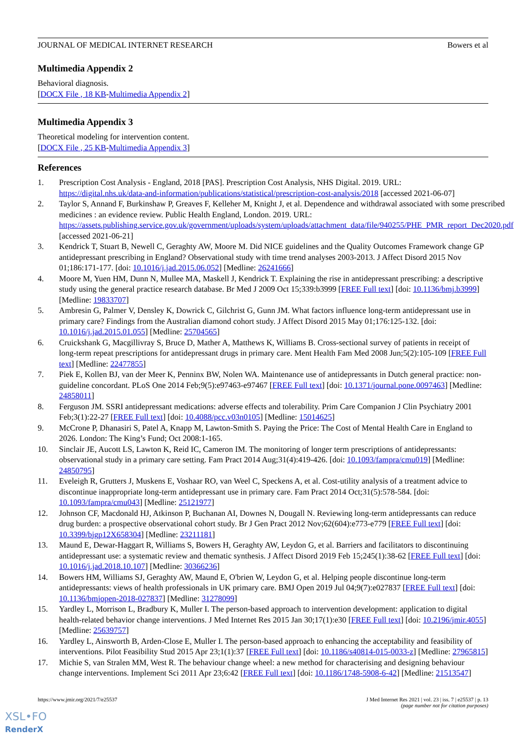JOURNAL OF MEDICAL INTERNET RESEARCH Bowers et al
Multimedia Appendix 2
Behavioral diagnosis.
[DOCX File , 18 KB-Multimedia Appendix 2]
Multimedia Appendix 3
Theoretical modeling for intervention content.
[DOCX File , 25 KB-Multimedia Appendix 3]
References
1. Prescription Cost Analysis - England, 2018 [PAS]. Prescription Cost Analysis, NHS Digital. 2019. URL: https://digital.nhs.uk/data-and-information/publications/statistical/prescription-cost-analysis/2018 [accessed 2021-06-07]
2. Taylor S, Annand F, Burkinshaw P, Greaves F, Kelleher M, Knight J, et al. Dependence and withdrawal associated with some prescribed medicines : an evidence review. Public Health England, London. 2019. URL: https://assets.publishing.service.gov.uk/government/uploads/system/uploads/attachment_data/file/940255/PHE_PMR_report_Dec2020.pdf [accessed 2021-06-21]
3. Kendrick T, Stuart B, Newell C, Geraghty AW, Moore M. Did NICE guidelines and the Quality Outcomes Framework change GP antidepressant prescribing in England? Observational study with time trend analyses 2003-2013. J Affect Disord 2015 Nov 01;186:171-177. [doi: 10.1016/j.jad.2015.06.052] [Medline: 26241666]
4. Moore M, Yuen HM, Dunn N, Mullee MA, Maskell J, Kendrick T. Explaining the rise in antidepressant prescribing: a descriptive study using the general practice research database. Br Med J 2009 Oct 15;339:b3999 [FREE Full text] [doi: 10.1136/bmj.b3999] [Medline: 19833707]
5. Ambresin G, Palmer V, Densley K, Dowrick C, Gilchrist G, Gunn JM. What factors influence long-term antidepressant use in primary care? Findings from the Australian diamond cohort study. J Affect Disord 2015 May 01;176:125-132. [doi: 10.1016/j.jad.2015.01.055] [Medline: 25704565]
6. Cruickshank G, Macgillivray S, Bruce D, Mather A, Matthews K, Williams B. Cross-sectional survey of patients in receipt of long-term repeat prescriptions for antidepressant drugs in primary care. Ment Health Fam Med 2008 Jun;5(2):105-109 [FREE Full text] [Medline: 22477855]
7. Piek E, Kollen BJ, van der Meer K, Penninx BW, Nolen WA. Maintenance use of antidepressants in Dutch general practice: non-guideline concordant. PLoS One 2014 Feb;9(5):e97463-e97467 [FREE Full text] [doi: 10.1371/journal.pone.0097463] [Medline: 24858011]
8. Ferguson JM. SSRI antidepressant medications: adverse effects and tolerability. Prim Care Companion J Clin Psychiatry 2001 Feb;3(1):22-27 [FREE Full text] [doi: 10.4088/pcc.v03n0105] [Medline: 15014625]
9. McCrone P, Dhanasiri S, Patel A, Knapp M, Lawton-Smith S. Paying the Price: The Cost of Mental Health Care in England to 2026. London: The King’s Fund; Oct 2008:1-165.
10. Sinclair JE, Aucott LS, Lawton K, Reid IC, Cameron IM. The monitoring of longer term prescriptions of antidepressants: observational study in a primary care setting. Fam Pract 2014 Aug;31(4):419-426. [doi: 10.1093/fampra/cmu019] [Medline: 24850795]
11. Eveleigh R, Grutters J, Muskens E, Voshaar RO, van Weel C, Speckens A, et al. Cost-utility analysis of a treatment advice to discontinue inappropriate long-term antidepressant use in primary care. Fam Pract 2014 Oct;31(5):578-584. [doi: 10.1093/fampra/cmu043] [Medline: 25121977]
12. Johnson CF, Macdonald HJ, Atkinson P, Buchanan AI, Downes N, Dougall N. Reviewing long-term antidepressants can reduce drug burden: a prospective observational cohort study. Br J Gen Pract 2012 Nov;62(604):e773-e779 [FREE Full text] [doi: 10.3399/bjgp12X658304] [Medline: 23211181]
13. Maund E, Dewar-Haggart R, Williams S, Bowers H, Geraghty AW, Leydon G, et al. Barriers and facilitators to discontinuing antidepressant use: a systematic review and thematic synthesis. J Affect Disord 2019 Feb 15;245(1):38-62 [FREE Full text] [doi: 10.1016/j.jad.2018.10.107] [Medline: 30366236]
14. Bowers HM, Williams SJ, Geraghty AW, Maund E, O'brien W, Leydon G, et al. Helping people discontinue long-term antidepressants: views of health professionals in UK primary care. BMJ Open 2019 Jul 04;9(7):e027837 [FREE Full text] [doi: 10.1136/bmjopen-2018-027837] [Medline: 31278099]
15. Yardley L, Morrison L, Bradbury K, Muller I. The person-based approach to intervention development: application to digital health-related behavior change interventions. J Med Internet Res 2015 Jan 30;17(1):e30 [FREE Full text] [doi: 10.2196/jmir.4055] [Medline: 25639757]
16. Yardley L, Ainsworth B, Arden-Close E, Muller I. The person-based approach to enhancing the acceptability and feasibility of interventions. Pilot Feasibility Stud 2015 Apr 23;1(1):37 [FREE Full text] [doi: 10.1186/s40814-015-0033-z] [Medline: 27965815]
17. Michie S, van Stralen MM, West R. The behaviour change wheel: a new method for characterising and designing behaviour change interventions. Implement Sci 2011 Apr 23;6:42 [FREE Full text] [doi: 10.1186/1748-5908-6-42] [Medline: 21513547]
https://www.jmir.org/2021/7/e25537 J Med Internet Res 2021 | vol. 23 | iss. 7 | e25537 | p. 13
(page number not for citation purposes)
XSL•FO
RenderX